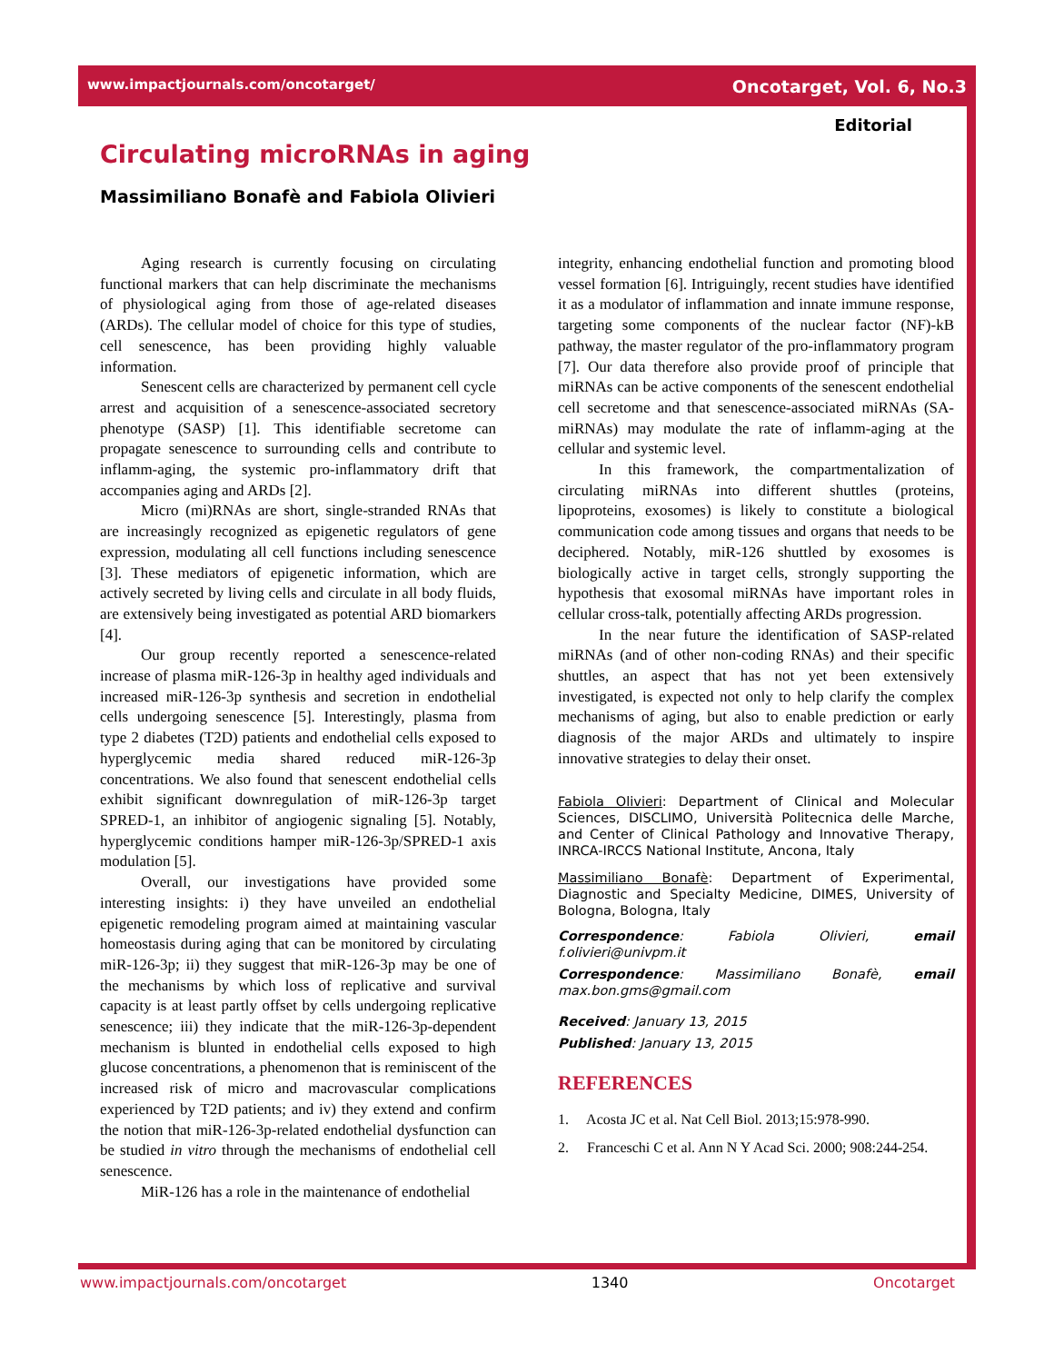www.impactjournals.com/oncotarget/ Oncotarget, Vol. 6, No.3
Editorial
Circulating microRNAs in aging
Massimiliano Bonafè and Fabiola Olivieri
Aging research is currently focusing on circulating functional markers that can help discriminate the mechanisms of physiological aging from those of age-related diseases (ARDs). The cellular model of choice for this type of studies, cell senescence, has been providing highly valuable information.
Senescent cells are characterized by permanent cell cycle arrest and acquisition of a senescence-associated secretory phenotype (SASP) [1]. This identifiable secretome can propagate senescence to surrounding cells and contribute to inflamm-aging, the systemic pro-inflammatory drift that accompanies aging and ARDs [2].
Micro (mi)RNAs are short, single-stranded RNAs that are increasingly recognized as epigenetic regulators of gene expression, modulating all cell functions including senescence [3]. These mediators of epigenetic information, which are actively secreted by living cells and circulate in all body fluids, are extensively being investigated as potential ARD biomarkers [4].
Our group recently reported a senescence-related increase of plasma miR-126-3p in healthy aged individuals and increased miR-126-3p synthesis and secretion in endothelial cells undergoing senescence [5]. Interestingly, plasma from type 2 diabetes (T2D) patients and endothelial cells exposed to hyperglycemic media shared reduced miR-126-3p concentrations. We also found that senescent endothelial cells exhibit significant downregulation of miR-126-3p target SPRED-1, an inhibitor of angiogenic signaling [5]. Notably, hyperglycemic conditions hamper miR-126-3p/SPRED-1 axis modulation [5].
Overall, our investigations have provided some interesting insights: i) they have unveiled an endothelial epigenetic remodeling program aimed at maintaining vascular homeostasis during aging that can be monitored by circulating miR-126-3p; ii) they suggest that miR-126-3p may be one of the mechanisms by which loss of replicative and survival capacity is at least partly offset by cells undergoing replicative senescence; iii) they indicate that the miR-126-3p-dependent mechanism is blunted in endothelial cells exposed to high glucose concentrations, a phenomenon that is reminiscent of the increased risk of micro and macrovascular complications experienced by T2D patients; and iv) they extend and confirm the notion that miR-126-3p-related endothelial dysfunction can be studied in vitro through the mechanisms of endothelial cell senescence.
MiR-126 has a role in the maintenance of endothelial
integrity, enhancing endothelial function and promoting blood vessel formation [6]. Intriguingly, recent studies have identified it as a modulator of inflammation and innate immune response, targeting some components of the nuclear factor (NF)-kB pathway, the master regulator of the pro-inflammatory program [7]. Our data therefore also provide proof of principle that miRNAs can be active components of the senescent endothelial cell secretome and that senescence-associated miRNAs (SA-miRNAs) may modulate the rate of inflamm-aging at the cellular and systemic level.
In this framework, the compartmentalization of circulating miRNAs into different shuttles (proteins, lipoproteins, exosomes) is likely to constitute a biological communication code among tissues and organs that needs to be deciphered. Notably, miR-126 shuttled by exosomes is biologically active in target cells, strongly supporting the hypothesis that exosomal miRNAs have important roles in cellular cross-talk, potentially affecting ARDs progression.
In the near future the identification of SASP-related miRNAs (and of other non-coding RNAs) and their specific shuttles, an aspect that has not yet been extensively investigated, is expected not only to help clarify the complex mechanisms of aging, but also to enable prediction or early diagnosis of the major ARDs and ultimately to inspire innovative strategies to delay their onset.
Fabiola Olivieri: Department of Clinical and Molecular Sciences, DISCLIMO, Università Politecnica delle Marche, and Center of Clinical Pathology and Innovative Therapy, INRCA-IRCCS National Institute, Ancona, Italy
Massimiliano Bonafè: Department of Experimental, Diagnostic and Specialty Medicine, DIMES, University of Bologna, Bologna, Italy
Correspondence: Fabiola Olivieri, email f.olivieri@univpm.it
Correspondence: Massimiliano Bonafè, email max.bon.gms@gmail.com
Received: January 13, 2015
Published: January 13, 2015
REFERENCES
1. Acosta JC et al. Nat Cell Biol. 2013;15:978-990.
2. Franceschi C et al. Ann N Y Acad Sci. 2000; 908:244-254.
www.impactjournals.com/oncotarget 1340 Oncotarget